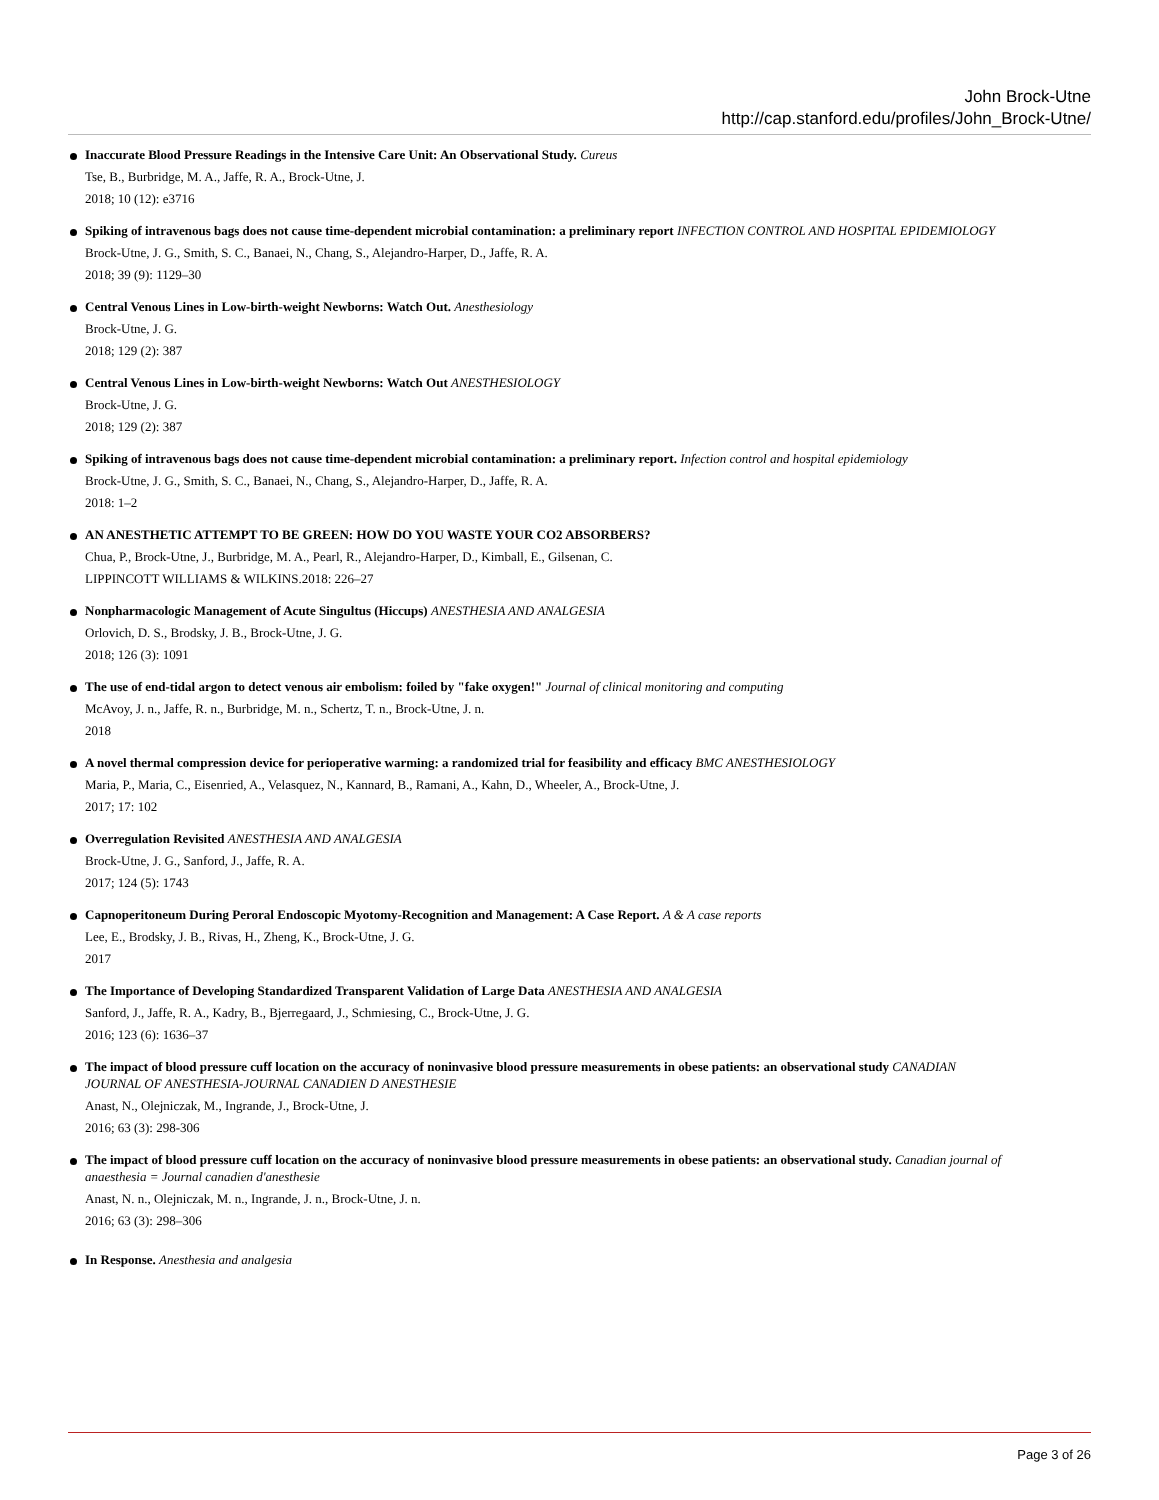John Brock-Utne
http://cap.stanford.edu/profiles/John_Brock-Utne/
Inaccurate Blood Pressure Readings in the Intensive Care Unit: An Observational Study. Cureus
Tse, B., Burbridge, M. A., Jaffe, R. A., Brock-Utne, J.
2018; 10 (12): e3716
Spiking of intravenous bags does not cause time-dependent microbial contamination: a preliminary report INFECTION CONTROL AND HOSPITAL EPIDEMIOLOGY
Brock-Utne, J. G., Smith, S. C., Banaei, N., Chang, S., Alejandro-Harper, D., Jaffe, R. A.
2018; 39 (9): 1129–30
Central Venous Lines in Low-birth-weight Newborns: Watch Out. Anesthesiology
Brock-Utne, J. G.
2018; 129 (2): 387
Central Venous Lines in Low-birth-weight Newborns: Watch Out ANESTHESIOLOGY
Brock-Utne, J. G.
2018; 129 (2): 387
Spiking of intravenous bags does not cause time-dependent microbial contamination: a preliminary report. Infection control and hospital epidemiology
Brock-Utne, J. G., Smith, S. C., Banaei, N., Chang, S., Alejandro-Harper, D., Jaffe, R. A.
2018: 1–2
AN ANESTHETIC ATTEMPT TO BE GREEN: HOW DO YOU WASTE YOUR CO2 ABSORBERS?
Chua, P., Brock-Utne, J., Burbridge, M. A., Pearl, R., Alejandro-Harper, D., Kimball, E., Gilsenan, C.
LIPPINCOTT WILLIAMS & WILKINS.2018: 226–27
Nonpharmacologic Management of Acute Singultus (Hiccups) ANESTHESIA AND ANALGESIA
Orlovich, D. S., Brodsky, J. B., Brock-Utne, J. G.
2018; 126 (3): 1091
The use of end-tidal argon to detect venous air embolism: foiled by "fake oxygen!" Journal of clinical monitoring and computing
McAvoy, J. n., Jaffe, R. n., Burbridge, M. n., Schertz, T. n., Brock-Utne, J. n.
2018
A novel thermal compression device for perioperative warming: a randomized trial for feasibility and efficacy BMC ANESTHESIOLOGY
Maria, P., Maria, C., Eisenried, A., Velasquez, N., Kannard, B., Ramani, A., Kahn, D., Wheeler, A., Brock-Utne, J.
2017; 17: 102
Overregulation Revisited ANESTHESIA AND ANALGESIA
Brock-Utne, J. G., Sanford, J., Jaffe, R. A.
2017; 124 (5): 1743
Capnoperitoneum During Peroral Endoscopic Myotomy-Recognition and Management: A Case Report. A & A case reports
Lee, E., Brodsky, J. B., Rivas, H., Zheng, K., Brock-Utne, J. G.
2017
The Importance of Developing Standardized Transparent Validation of Large Data ANESTHESIA AND ANALGESIA
Sanford, J., Jaffe, R. A., Kadry, B., Bjerregaard, J., Schmiesing, C., Brock-Utne, J. G.
2016; 123 (6): 1636–37
The impact of blood pressure cuff location on the accuracy of noninvasive blood pressure measurements in obese patients: an observational study CANADIAN JOURNAL OF ANESTHESIA-JOURNAL CANADIEN D ANESTHESIE
Anast, N., Olejniczak, M., Ingrande, J., Brock-Utne, J.
2016; 63 (3): 298-306
The impact of blood pressure cuff location on the accuracy of noninvasive blood pressure measurements in obese patients: an observational study. Canadian journal of anaesthesia = Journal canadien d'anesthesie
Anast, N. n., Olejniczak, M. n., Ingrande, J. n., Brock-Utne, J. n.
2016; 63 (3): 298–306
In Response. Anesthesia and analgesia
Page 3 of 26